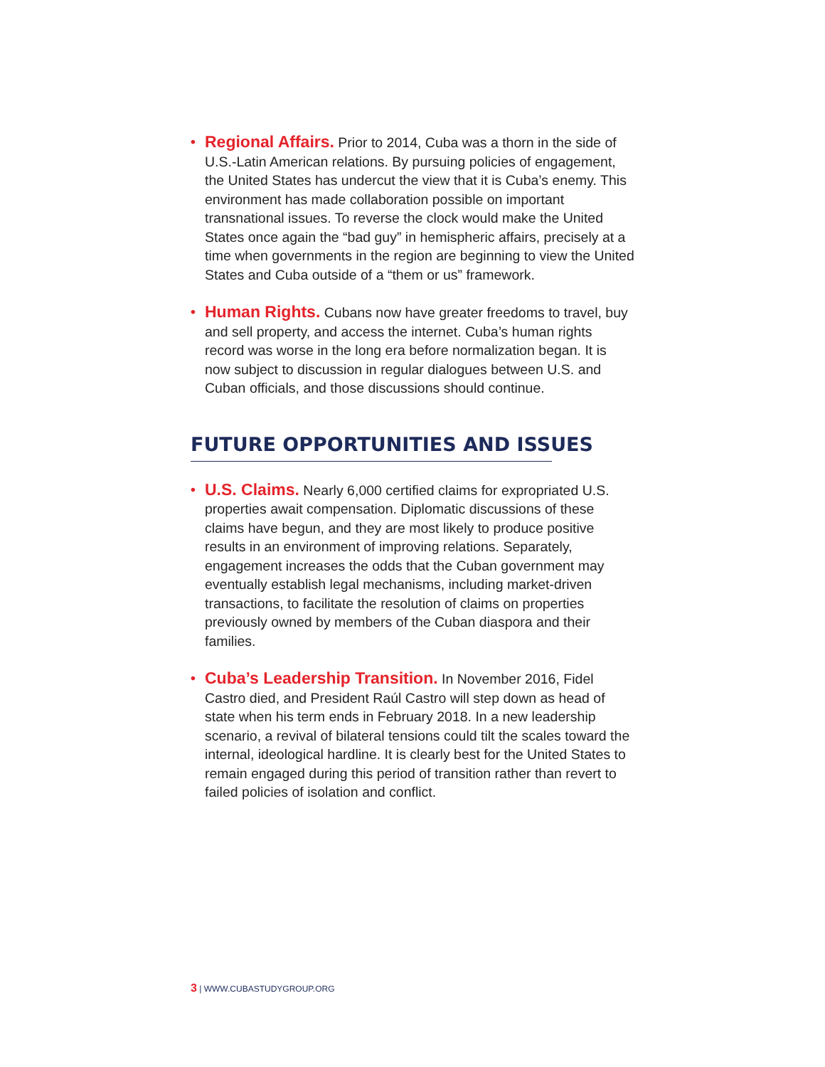• Regional Affairs. Prior to 2014, Cuba was a thorn in the side of U.S.-Latin American relations. By pursuing policies of engagement, the United States has undercut the view that it is Cuba’s enemy. This environment has made collaboration possible on important transnational issues. To reverse the clock would make the United States once again the “bad guy” in hemispheric affairs, precisely at a time when governments in the region are beginning to view the United States and Cuba outside of a “them or us” framework.
• Human Rights. Cubans now have greater freedoms to travel, buy and sell property, and access the internet. Cuba’s human rights record was worse in the long era before normalization began. It is now subject to discussion in regular dialogues between U.S. and Cuban officials, and those discussions should continue.
FUTURE OPPORTUNITIES AND ISSUES
• U.S. Claims. Nearly 6,000 certified claims for expropriated U.S. properties await compensation. Diplomatic discussions of these claims have begun, and they are most likely to produce positive results in an environment of improving relations. Separately, engagement increases the odds that the Cuban government may eventually establish legal mechanisms, including market-driven transactions, to facilitate the resolution of claims on properties previously owned by members of the Cuban diaspora and their families.
• Cuba’s Leadership Transition. In November 2016, Fidel Castro died, and President Raúl Castro will step down as head of state when his term ends in February 2018. In a new leadership scenario, a revival of bilateral tensions could tilt the scales toward the internal, ideological hardline. It is clearly best for the United States to remain engaged during this period of transition rather than revert to failed policies of isolation and conflict.
3 | WWW.CUBASTUDYGROUP.ORG